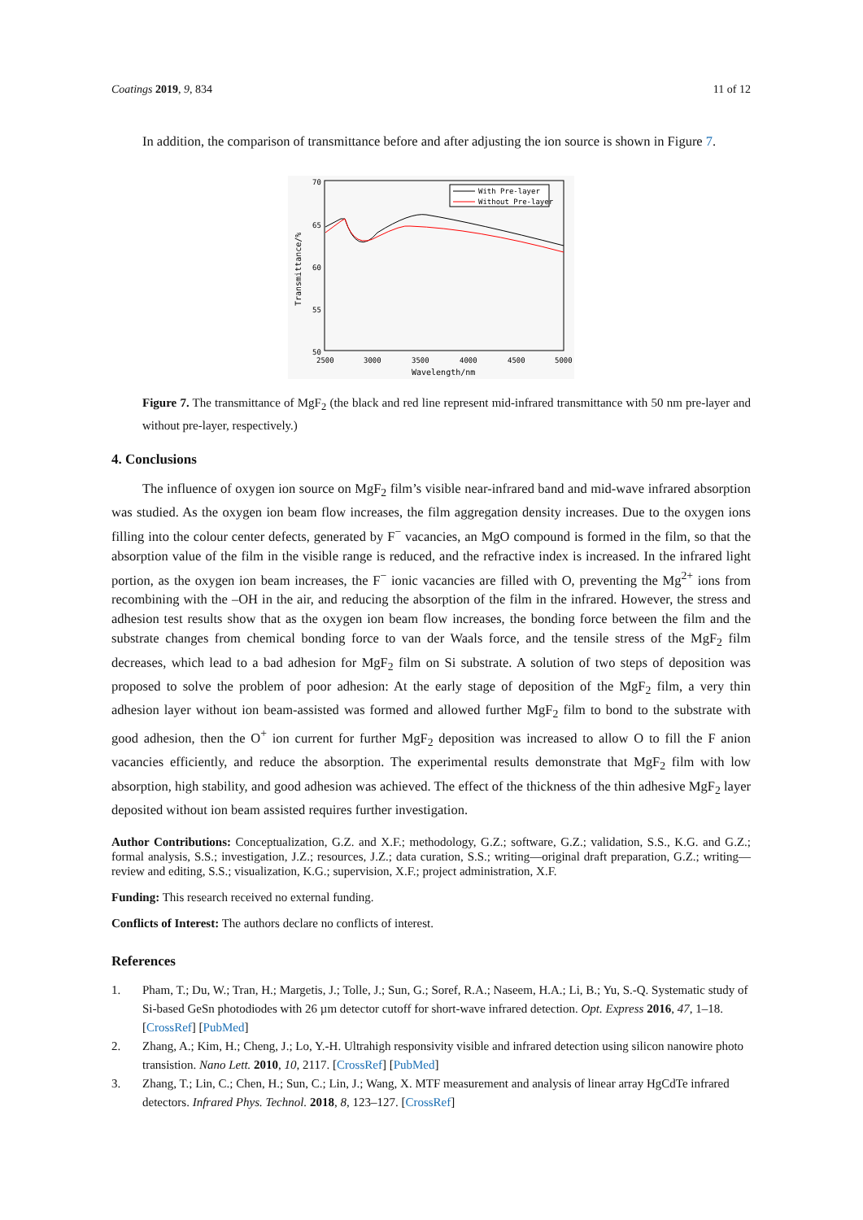Coatings 2019, 9, 834 11 of 12
In addition, the comparison of transmittance before and after adjusting the ion source is shown in Figure 7.
70
65
60
55
50
2500
3000
3500
4000
4500
5000
Wavelength/nm
Transmittance/%
With Pre-layer
Without Pre-layer
Figure 7. The transmittance of MgF<sub>2</sub> (the black and red line represent mid-infrared transmittance with 50 nm pre-layer and without pre-layer, respectively.)
4. Conclusions
The influence of oxygen ion source on MgF<sub>2</sub> film’s visible near-infrared band and mid-wave infrared absorption was studied. As the oxygen ion beam flow increases, the film aggregation density increases. Due to the oxygen ions filling into the colour center defects, generated by F<sup>−</sup> vacancies, an MgO compound is formed in the film, so that the absorption value of the film in the visible range is reduced, and the refractive index is increased. In the infrared light portion, as the oxygen ion beam increases, the F<sup>−</sup> ionic vacancies are filled with O, preventing the Mg<sup>2+</sup> ions from recombining with the –OH in the air, and reducing the absorption of the film in the infrared. However, the stress and adhesion test results show that as the oxygen ion beam flow increases, the bonding force between the film and the substrate changes from chemical bonding force to van der Waals force, and the tensile stress of the MgF<sub>2</sub> film decreases, which lead to a bad adhesion for MgF<sub>2</sub> film on Si substrate. A solution of two steps of deposition was proposed to solve the problem of poor adhesion: At the early stage of deposition of the MgF<sub>2</sub> film, a very thin adhesion layer without ion beam-assisted was formed and allowed further MgF<sub>2</sub> film to bond to the substrate with good adhesion, then the O<sup>+</sup> ion current for further MgF<sub>2</sub> deposition was increased to allow O to fill the F anion vacancies efficiently, and reduce the absorption. The experimental results demonstrate that MgF<sub>2</sub> film with low absorption, high stability, and good adhesion was achieved. The effect of the thickness of the thin adhesive MgF<sub>2</sub> layer deposited without ion beam assisted requires further investigation.
Author Contributions: Conceptualization, G.Z. and X.F.; methodology, G.Z.; software, G.Z.; validation, S.S., K.G. and G.Z.; formal analysis, S.S.; investigation, J.Z.; resources, J.Z.; data curation, S.S.; writing—original draft preparation, G.Z.; writing—review and editing, S.S.; visualization, K.G.; supervision, X.F.; project administration, X.F.
Funding: This research received no external funding.
Conflicts of Interest: The authors declare no conflicts of interest.
References
1. Pham, T.; Du, W.; Tran, H.; Margetis, J.; Tolle, J.; Sun, G.; Soref, R.A.; Naseem, H.A.; Li, B.; Yu, S.-Q. Systematic study of Si-based GeSn photodiodes with 26 µm detector cutoff for short-wave infrared detection. Opt. Express 2016, 47, 1–18. [CrossRef] [PubMed]
2. Zhang, A.; Kim, H.; Cheng, J.; Lo, Y.-H. Ultrahigh responsivity visible and infrared detection using silicon nanowire photo transistion. Nano Lett. 2010, 10, 2117. [CrossRef] [PubMed]
3. Zhang, T.; Lin, C.; Chen, H.; Sun, C.; Lin, J.; Wang, X. MTF measurement and analysis of linear array HgCdTe infrared detectors. Infrared Phys. Technol. 2018, 8, 123–127. [CrossRef]